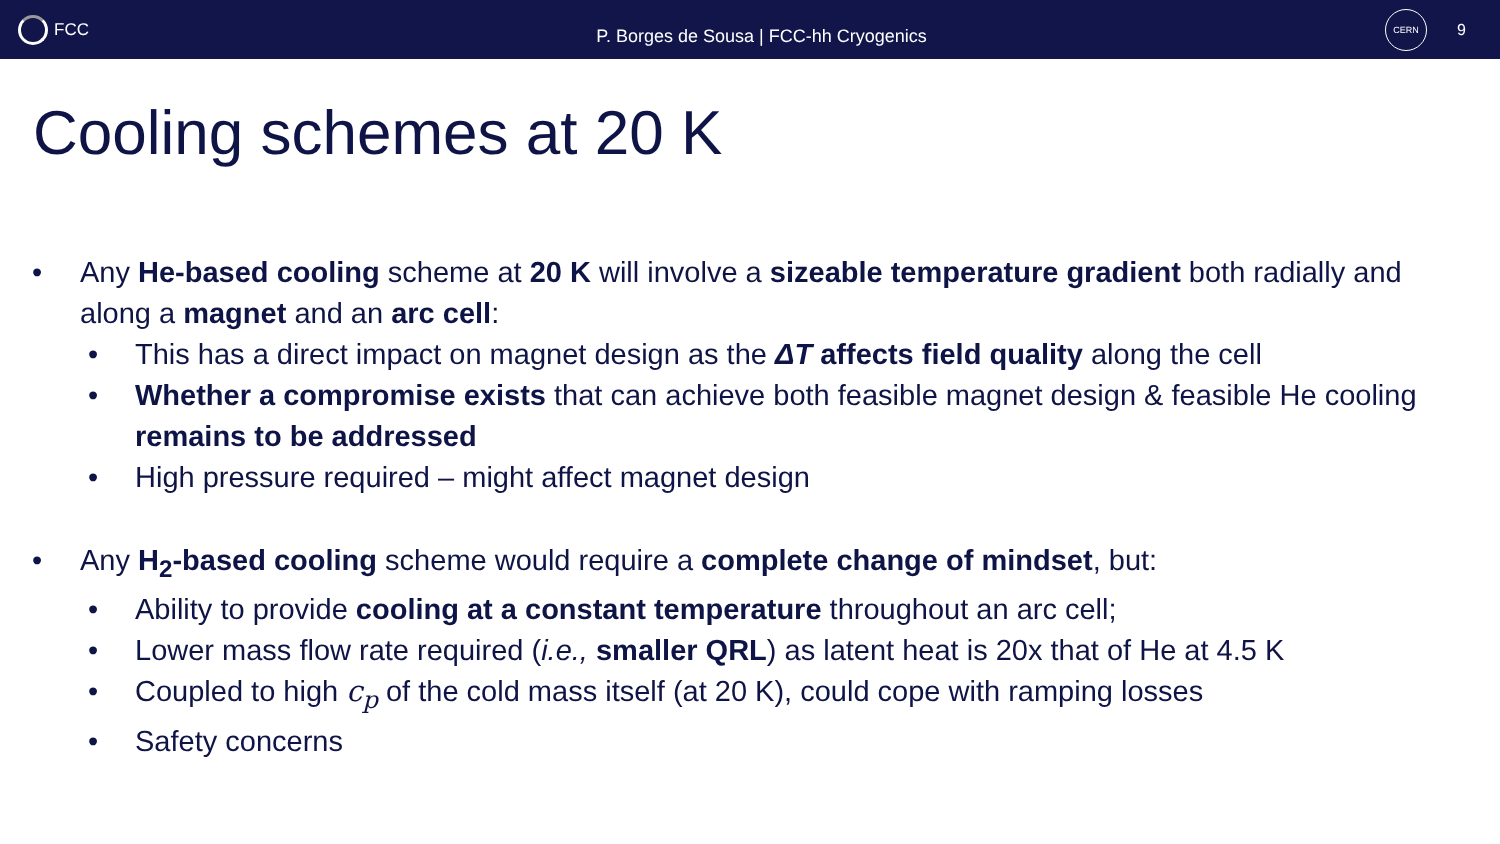FCC
P. Borges de Sousa | FCC-hh Cryogenics
CERN
9
Cooling schemes at 20 K
• Any He-based cooling scheme at 20 K will involve a sizeable temperature gradient both radially and along a magnet and an arc cell:
• This has a direct impact on magnet design as the ΔT affects field quality along the cell
• Whether a compromise exists that can achieve both feasible magnet design & feasible He cooling remains to be addressed
• High pressure required – might affect magnet design
• Any H<sub>2</sub>-based cooling scheme would require a complete change of mindset, but:
• Ability to provide cooling at a constant temperature throughout an arc cell;
• Lower mass flow rate required (i.e., smaller QRL) as latent heat is 20x that of He at 4.5 K
• Coupled to high c<sub>p</sub> of the cold mass itself (at 20 K), could cope with ramping losses
• Safety concerns